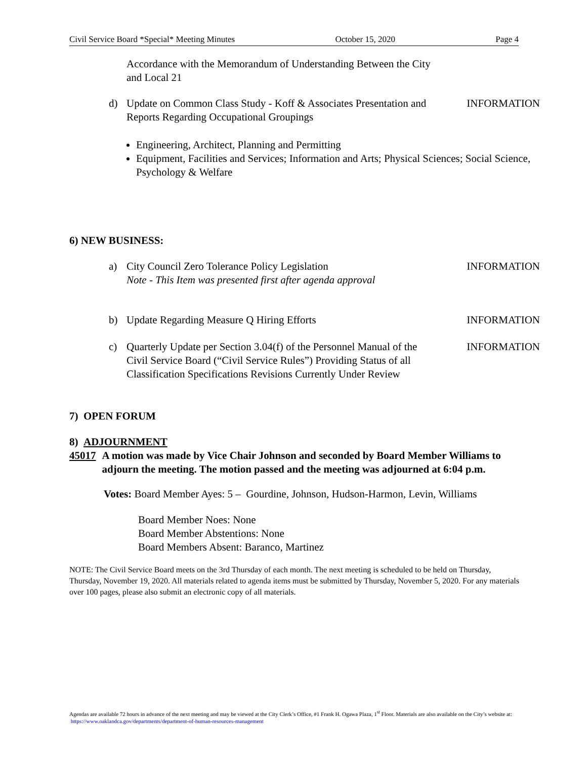Civil Service Board *Special* Meeting Minutes October 15, 2020 Page 4
Accordance with the Memorandum of Understanding Between the City and Local 21
d) Update on Common Class Study - Koff & Associates Presentation and Reports Regarding Occupational Groupings INFORMATION
Engineering, Architect, Planning and Permitting
Equipment, Facilities and Services; Information and Arts; Physical Sciences; Social Science, Psychology & Welfare
6) NEW BUSINESS:
a) City Council Zero Tolerance Policy Legislation
Note - This Item was presented first after agenda approval INFORMATION
b) Update Regarding Measure Q Hiring Efforts INFORMATION
c) Quarterly Update per Section 3.04(f) of the Personnel Manual of the Civil Service Board (“Civil Service Rules”) Providing Status of all Classification Specifications Revisions Currently Under Review INFORMATION
7) OPEN FORUM
8) ADJOURNMENT
45017 A motion was made by Vice Chair Johnson and seconded by Board Member Williams to adjourn the meeting. The motion passed and the meeting was adjourned at 6:04 p.m.
Votes: Board Member Ayes: 5 – Gourdine, Johnson, Hudson-Harmon, Levin, Williams
Board Member Noes: None
Board Member Abstentions: None
Board Members Absent: Baranco, Martinez
NOTE: The Civil Service Board meets on the 3rd Thursday of each month. The next meeting is scheduled to be held on Thursday, Thursday, November 19, 2020. All materials related to agenda items must be submitted by Thursday, November 5, 2020. For any materials over 100 pages, please also submit an electronic copy of all materials.
Agendas are available 72 hours in advance of the next meeting and may be viewed at the City Clerk’s Office, #1 Frank H. Ogawa Plaza, 1<sup>st</sup> Floor. Materials are also available on the City’s website at: https://www.oaklandca.gov/departments/department-of-human-resources-management